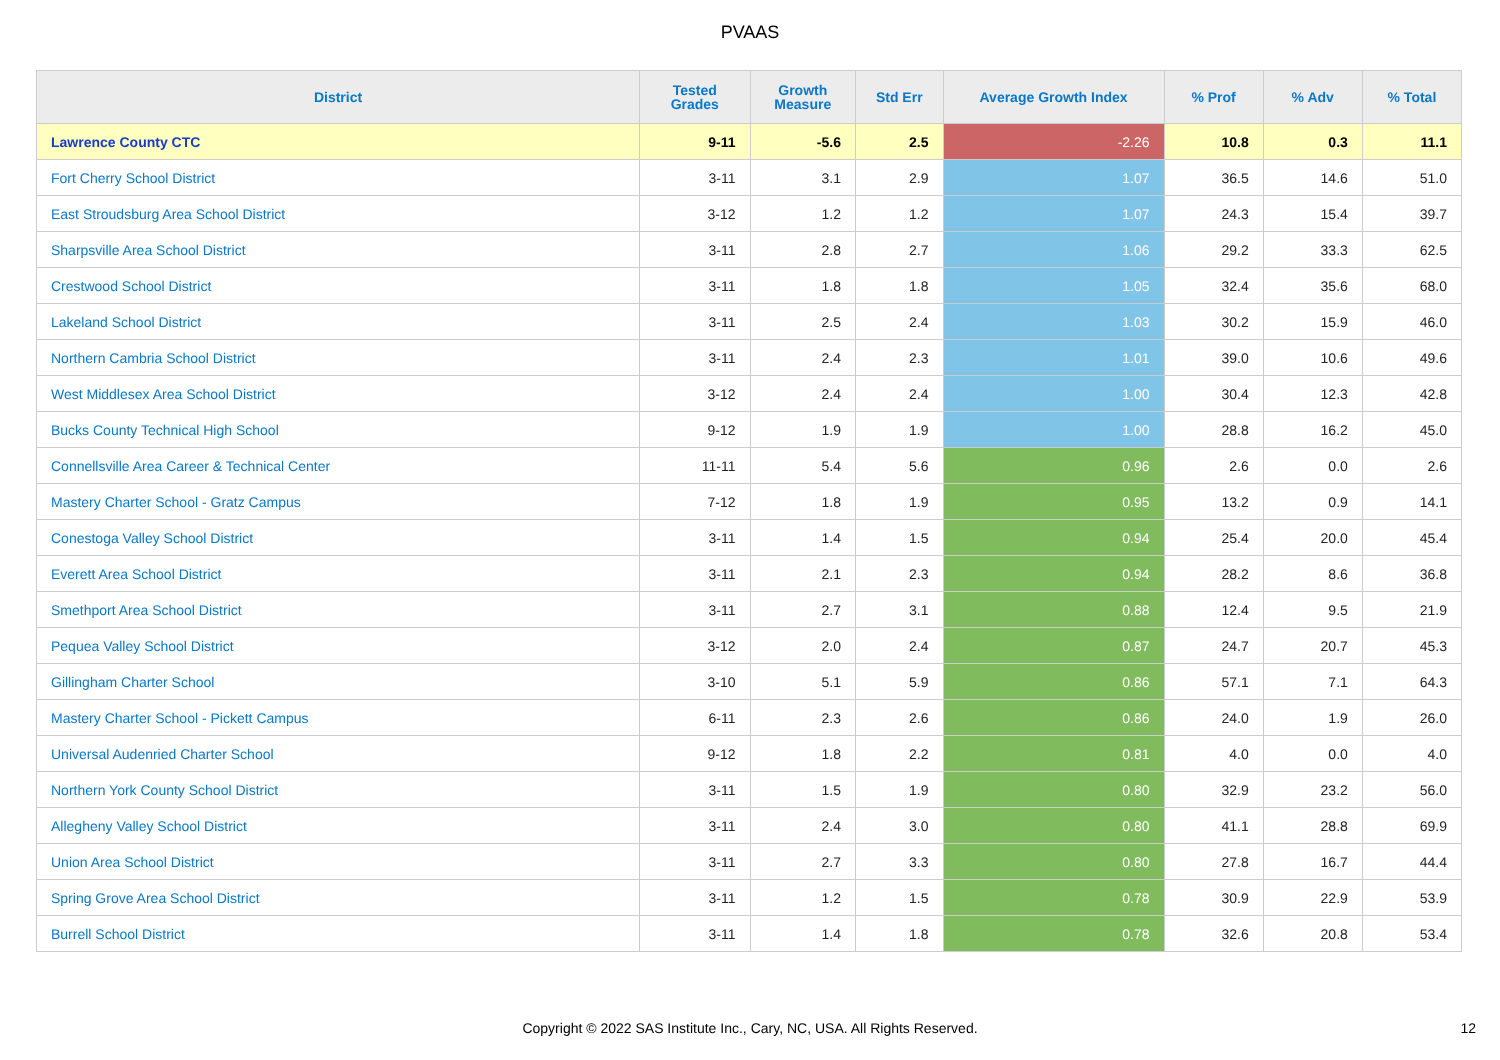PVAAS
| District | Tested Grades | Growth Measure | Std Err | Average Growth Index | % Prof | % Adv | % Total |
| --- | --- | --- | --- | --- | --- | --- | --- |
| Lawrence County CTC | 9-11 | -5.6 | 2.5 | -2.26 | 10.8 | 0.3 | 11.1 |
| Fort Cherry School District | 3-11 | 3.1 | 2.9 | 1.07 | 36.5 | 14.6 | 51.0 |
| East Stroudsburg Area School District | 3-12 | 1.2 | 1.2 | 1.07 | 24.3 | 15.4 | 39.7 |
| Sharpsville Area School District | 3-11 | 2.8 | 2.7 | 1.06 | 29.2 | 33.3 | 62.5 |
| Crestwood School District | 3-11 | 1.8 | 1.8 | 1.05 | 32.4 | 35.6 | 68.0 |
| Lakeland School District | 3-11 | 2.5 | 2.4 | 1.03 | 30.2 | 15.9 | 46.0 |
| Northern Cambria School District | 3-11 | 2.4 | 2.3 | 1.01 | 39.0 | 10.6 | 49.6 |
| West Middlesex Area School District | 3-12 | 2.4 | 2.4 | 1.00 | 30.4 | 12.3 | 42.8 |
| Bucks County Technical High School | 9-12 | 1.9 | 1.9 | 1.00 | 28.8 | 16.2 | 45.0 |
| Connellsville Area Career & Technical Center | 11-11 | 5.4 | 5.6 | 0.96 | 2.6 | 0.0 | 2.6 |
| Mastery Charter School - Gratz Campus | 7-12 | 1.8 | 1.9 | 0.95 | 13.2 | 0.9 | 14.1 |
| Conestoga Valley School District | 3-11 | 1.4 | 1.5 | 0.94 | 25.4 | 20.0 | 45.4 |
| Everett Area School District | 3-11 | 2.1 | 2.3 | 0.94 | 28.2 | 8.6 | 36.8 |
| Smethport Area School District | 3-11 | 2.7 | 3.1 | 0.88 | 12.4 | 9.5 | 21.9 |
| Pequea Valley School District | 3-12 | 2.0 | 2.4 | 0.87 | 24.7 | 20.7 | 45.3 |
| Gillingham Charter School | 3-10 | 5.1 | 5.9 | 0.86 | 57.1 | 7.1 | 64.3 |
| Mastery Charter School - Pickett Campus | 6-11 | 2.3 | 2.6 | 0.86 | 24.0 | 1.9 | 26.0 |
| Universal Audenried Charter School | 9-12 | 1.8 | 2.2 | 0.81 | 4.0 | 0.0 | 4.0 |
| Northern York County School District | 3-11 | 1.5 | 1.9 | 0.80 | 32.9 | 23.2 | 56.0 |
| Allegheny Valley School District | 3-11 | 2.4 | 3.0 | 0.80 | 41.1 | 28.8 | 69.9 |
| Union Area School District | 3-11 | 2.7 | 3.3 | 0.80 | 27.8 | 16.7 | 44.4 |
| Spring Grove Area School District | 3-11 | 1.2 | 1.5 | 0.78 | 30.9 | 22.9 | 53.9 |
| Burrell School District | 3-11 | 1.4 | 1.8 | 0.78 | 32.6 | 20.8 | 53.4 |
Copyright © 2022 SAS Institute Inc., Cary, NC, USA. All Rights Reserved. 12